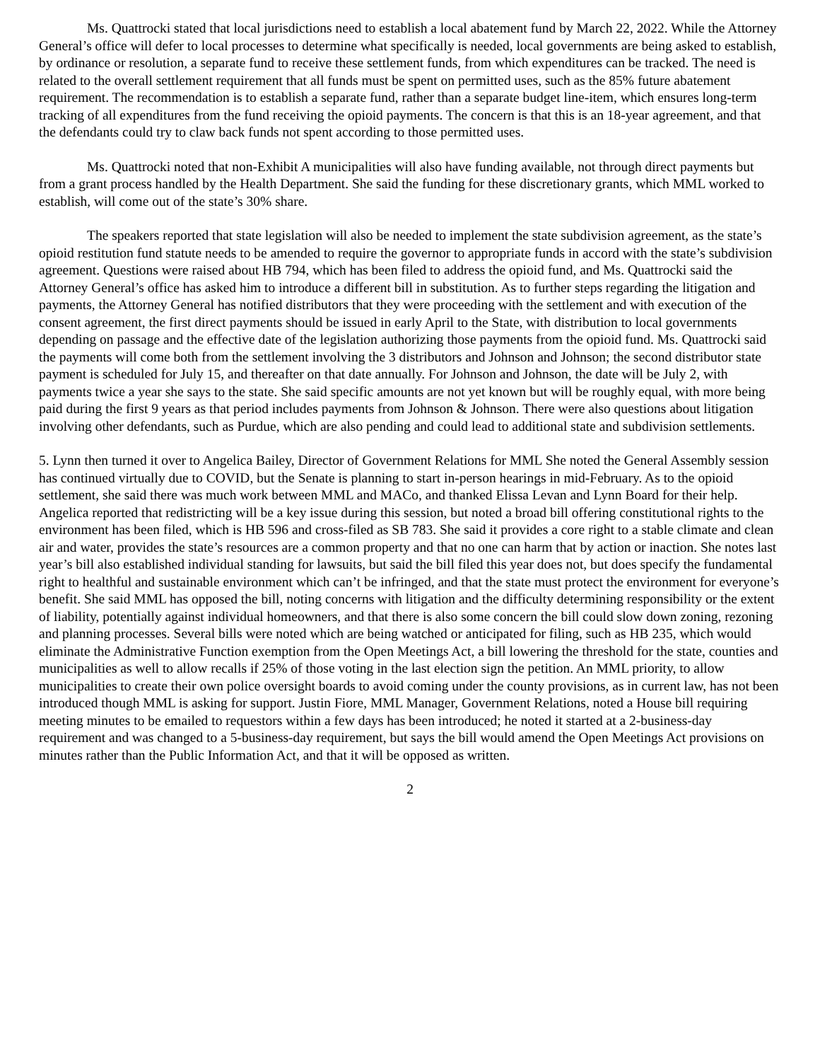Ms. Quattrocki stated that local jurisdictions need to establish a local abatement fund by March 22, 2022. While the Attorney General’s office will defer to local processes to determine what specifically is needed, local governments are being asked to establish, by ordinance or resolution, a separate fund to receive these settlement funds, from which expenditures can be tracked. The need is related to the overall settlement requirement that all funds must be spent on permitted uses, such as the 85% future abatement requirement. The recommendation is to establish a separate fund, rather than a separate budget line-item, which ensures long-term tracking of all expenditures from the fund receiving the opioid payments. The concern is that this is an 18-year agreement, and that the defendants could try to claw back funds not spent according to those permitted uses.
Ms. Quattrocki noted that non-Exhibit A municipalities will also have funding available, not through direct payments but from a grant process handled by the Health Department. She said the funding for these discretionary grants, which MML worked to establish, will come out of the state’s 30% share.
The speakers reported that state legislation will also be needed to implement the state subdivision agreement, as the state’s opioid restitution fund statute needs to be amended to require the governor to appropriate funds in accord with the state’s subdivision agreement. Questions were raised about HB 794, which has been filed to address the opioid fund, and Ms. Quattrocki said the Attorney General’s office has asked him to introduce a different bill in substitution. As to further steps regarding the litigation and payments, the Attorney General has notified distributors that they were proceeding with the settlement and with execution of the consent agreement, the first direct payments should be issued in early April to the State, with distribution to local governments depending on passage and the effective date of the legislation authorizing those payments from the opioid fund. Ms. Quattrocki said the payments will come both from the settlement involving the 3 distributors and Johnson and Johnson; the second distributor state payment is scheduled for July 15, and thereafter on that date annually. For Johnson and Johnson, the date will be July 2, with payments twice a year she says to the state. She said specific amounts are not yet known but will be roughly equal, with more being paid during the first 9 years as that period includes payments from Johnson & Johnson. There were also questions about litigation involving other defendants, such as Purdue, which are also pending and could lead to additional state and subdivision settlements.
5. Lynn then turned it over to Angelica Bailey, Director of Government Relations for MML She noted the General Assembly session has continued virtually due to COVID, but the Senate is planning to start in-person hearings in mid-February. As to the opioid settlement, she said there was much work between MML and MACo, and thanked Elissa Levan and Lynn Board for their help. Angelica reported that redistricting will be a key issue during this session, but noted a broad bill offering constitutional rights to the environment has been filed, which is HB 596 and cross-filed as SB 783. She said it provides a core right to a stable climate and clean air and water, provides the state’s resources are a common property and that no one can harm that by action or inaction. She notes last year’s bill also established individual standing for lawsuits, but said the bill filed this year does not, but does specify the fundamental right to healthful and sustainable environment which can’t be infringed, and that the state must protect the environment for everyone’s benefit. She said MML has opposed the bill, noting concerns with litigation and the difficulty determining responsibility or the extent of liability, potentially against individual homeowners, and that there is also some concern the bill could slow down zoning, rezoning and planning processes. Several bills were noted which are being watched or anticipated for filing, such as HB 235, which would eliminate the Administrative Function exemption from the Open Meetings Act, a bill lowering the threshold for the state, counties and municipalities as well to allow recalls if 25% of those voting in the last election sign the petition. An MML priority, to allow municipalities to create their own police oversight boards to avoid coming under the county provisions, as in current law, has not been introduced though MML is asking for support. Justin Fiore, MML Manager, Government Relations, noted a House bill requiring meeting minutes to be emailed to requestors within a few days has been introduced; he noted it started at a 2-business-day requirement and was changed to a 5-business-day requirement, but says the bill would amend the Open Meetings Act provisions on minutes rather than the Public Information Act, and that it will be opposed as written.
2